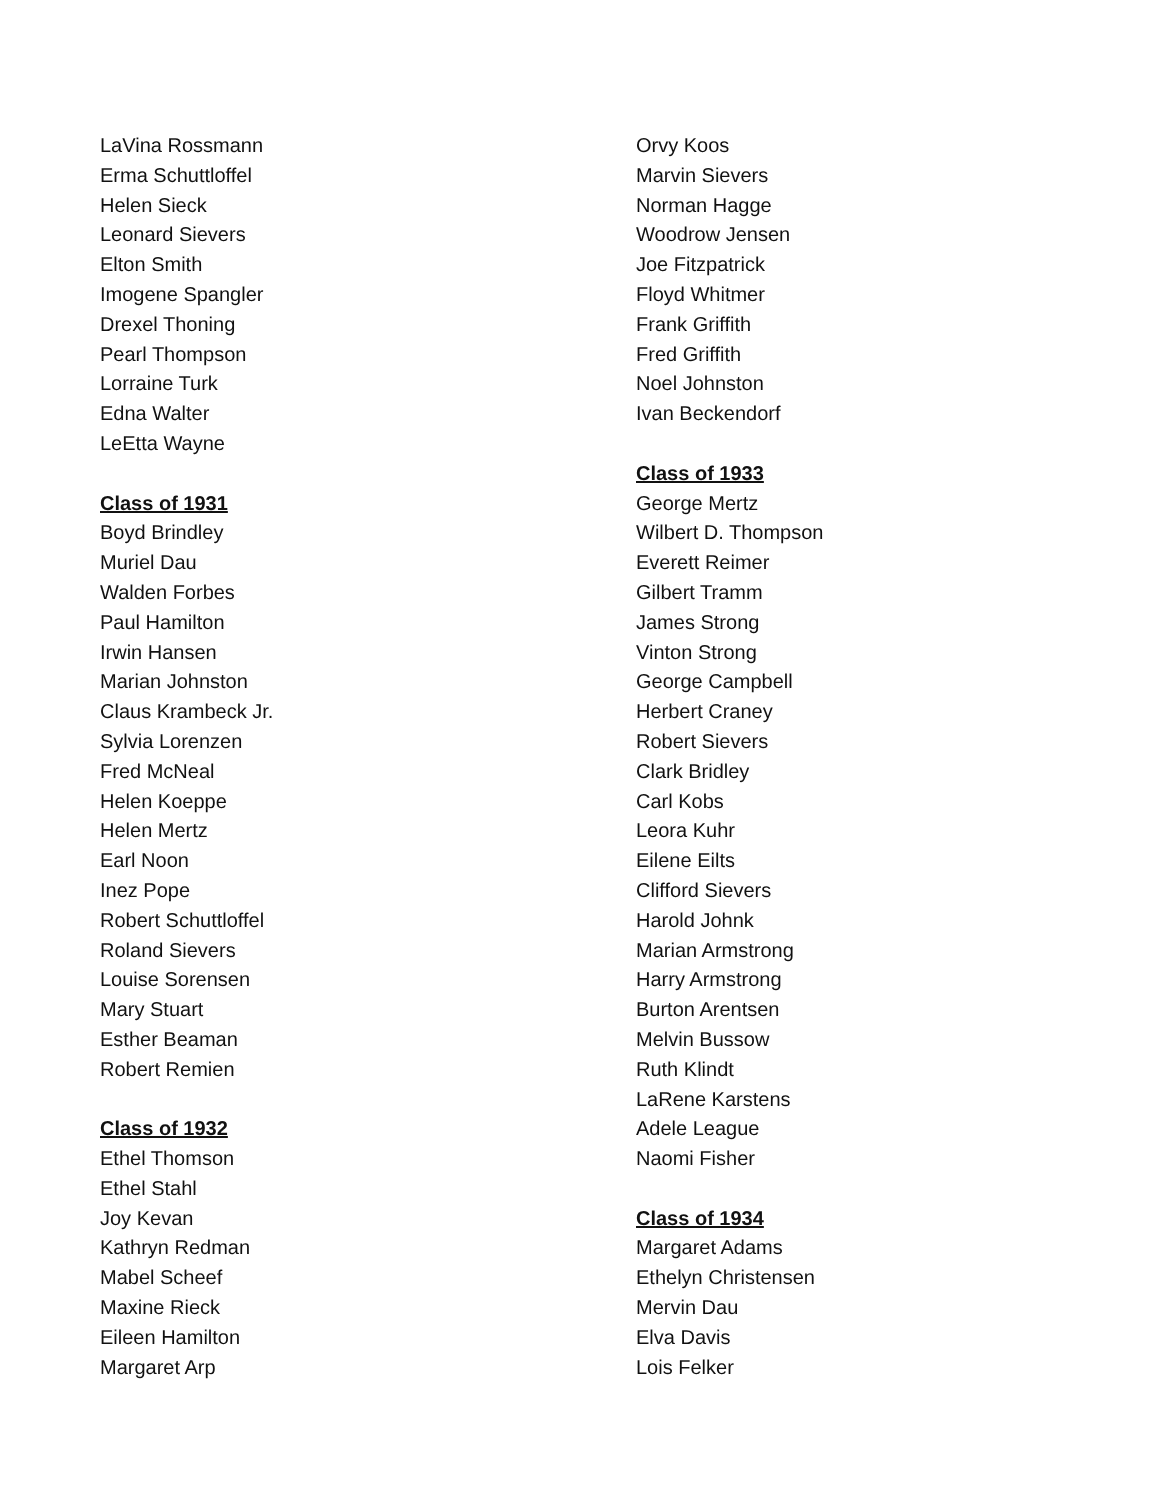LaVina Rossmann
Erma Schuttloffel
Helen Sieck
Leonard Sievers
Elton Smith
Imogene Spangler
Drexel Thoning
Pearl Thompson
Lorraine Turk
Edna Walter
LeEtta Wayne
Class of 1931
Boyd Brindley
Muriel Dau
Walden Forbes
Paul Hamilton
Irwin Hansen
Marian Johnston
Claus Krambeck Jr.
Sylvia Lorenzen
Fred McNeal
Helen Koeppe
Helen Mertz
Earl Noon
Inez Pope
Robert Schuttloffel
Roland Sievers
Louise Sorensen
Mary Stuart
Esther Beaman
Robert Remien
Class of 1932
Ethel Thomson
Ethel Stahl
Joy Kevan
Kathryn Redman
Mabel Scheef
Maxine Rieck
Eileen Hamilton
Margaret Arp
Orvy Koos
Marvin Sievers
Norman Hagge
Woodrow Jensen
Joe Fitzpatrick
Floyd Whitmer
Frank Griffith
Fred Griffith
Noel Johnston
Ivan Beckendorf
Class of 1933
George Mertz
Wilbert D. Thompson
Everett Reimer
Gilbert Tramm
James Strong
Vinton Strong
George Campbell
Herbert Craney
Robert Sievers
Clark Bridley
Carl Kobs
Leora Kuhr
Eilene Eilts
Clifford Sievers
Harold Johnk
Marian Armstrong
Harry Armstrong
Burton Arentsen
Melvin Bussow
Ruth Klindt
LaRene Karstens
Adele League
Naomi Fisher
Class of 1934
Margaret Adams
Ethelyn Christensen
Mervin Dau
Elva Davis
Lois Felker